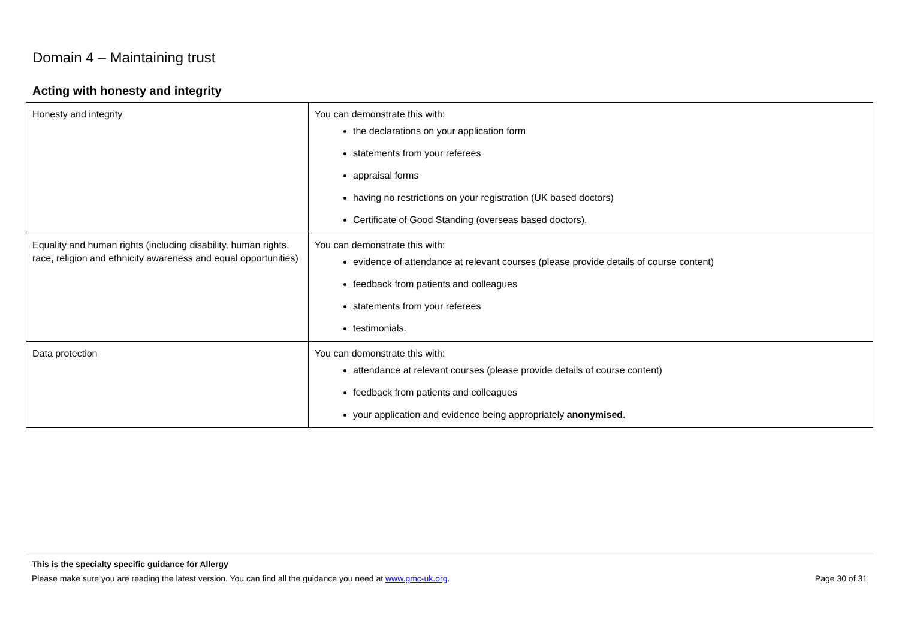Domain 4 – Maintaining trust
Acting with honesty and integrity
| Honesty and integrity | You can demonstrate this with: the declarations on your application form statements from your referees appraisal forms having no restrictions on your registration (UK based doctors) Certificate of Good Standing (overseas based doctors). |
| Equality and human rights (including disability, human rights, race, religion and ethnicity awareness and equal opportunities) | You can demonstrate this with: evidence of attendance at relevant courses (please provide details of course content) feedback from patients and colleagues statements from your referees testimonials. |
| Data protection | You can demonstrate this with: attendance at relevant courses (please provide details of course content) feedback from patients and colleagues your application and evidence being appropriately anonymised . |
This is the specialty specific guidance for Allergy
Please make sure you are reading the latest version. You can find all the guidance you need at www.gmc-uk.org. Page 30 of 31